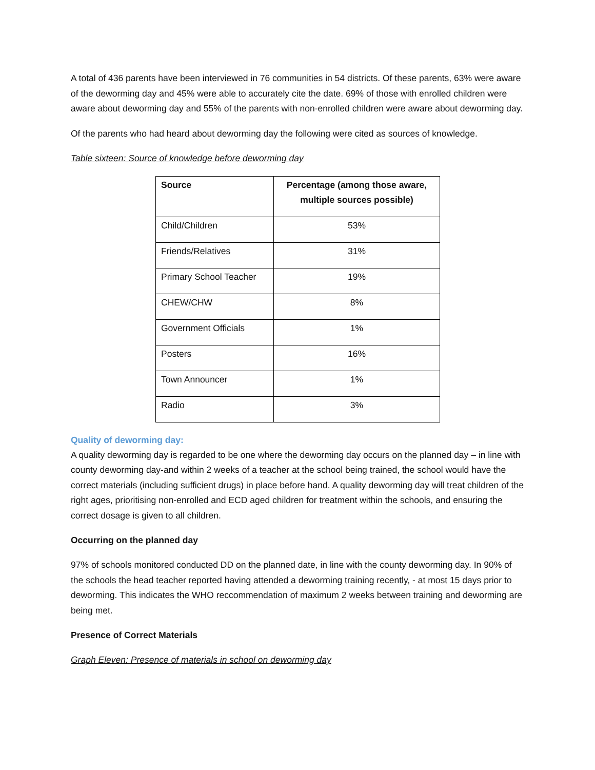A total of 436 parents have been interviewed in 76 communities in 54 districts. Of these parents, 63% were aware of the deworming day and 45% were able to accurately cite the date. 69% of those with enrolled children were aware about deworming day and 55% of the parents with non-enrolled children were aware about deworming day.
Of the parents who had heard about deworming day the following were cited as sources of knowledge.
Table sixteen: Source of knowledge before deworming day
| Source | Percentage (among those aware, multiple sources possible) |
| --- | --- |
| Child/Children | 53% |
| Friends/Relatives | 31% |
| Primary School Teacher | 19% |
| CHEW/CHW | 8% |
| Government Officials | 1% |
| Posters | 16% |
| Town Announcer | 1% |
| Radio | 3% |
Quality of deworming day:
A quality deworming day is regarded to be one where the deworming day occurs on the planned day – in line with county deworming day-and within 2 weeks of a teacher at the school being trained, the school would have the correct materials (including sufficient drugs) in place before hand. A quality deworming day will treat children of the right ages, prioritising non-enrolled and ECD aged children for treatment within the schools, and ensuring the correct dosage is given to all children.
Occurring on the planned day
97% of schools monitored conducted DD on the planned date, in line with the county deworming day. In 90% of the schools the head teacher reported having attended a deworming training recently, - at most 15 days prior to deworming. This indicates the WHO reccommendation of maximum 2 weeks between training and deworming are being met.
Presence of Correct Materials
Graph Eleven: Presence of materials in school on deworming day